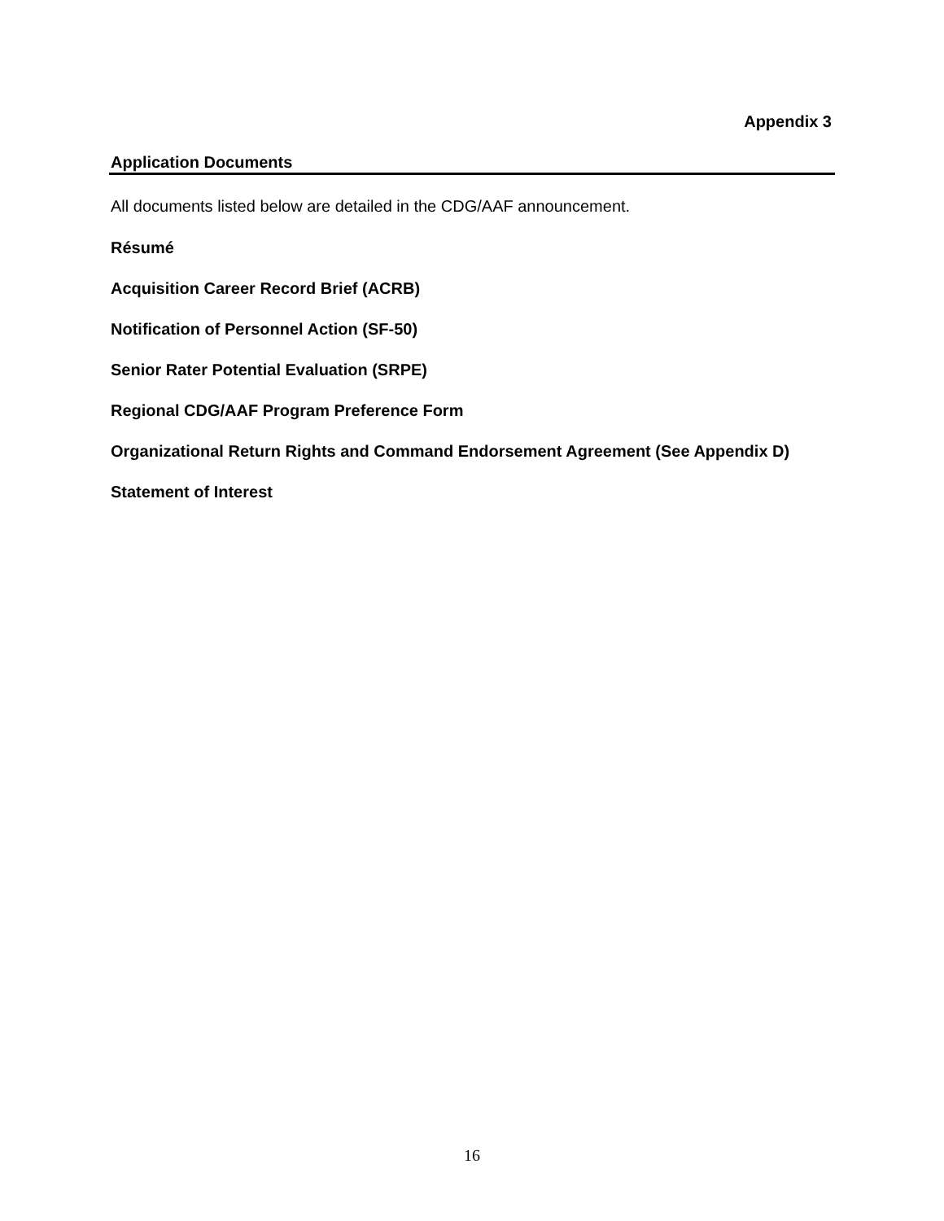Appendix 3
Application Documents
All documents listed below are detailed in the CDG/AAF announcement.
Résumé
Acquisition Career Record Brief (ACRB)
Notification of Personnel Action (SF-50)
Senior Rater Potential Evaluation (SRPE)
Regional CDG/AAF Program Preference Form
Organizational Return Rights and Command Endorsement Agreement (See Appendix D)
Statement of Interest
16